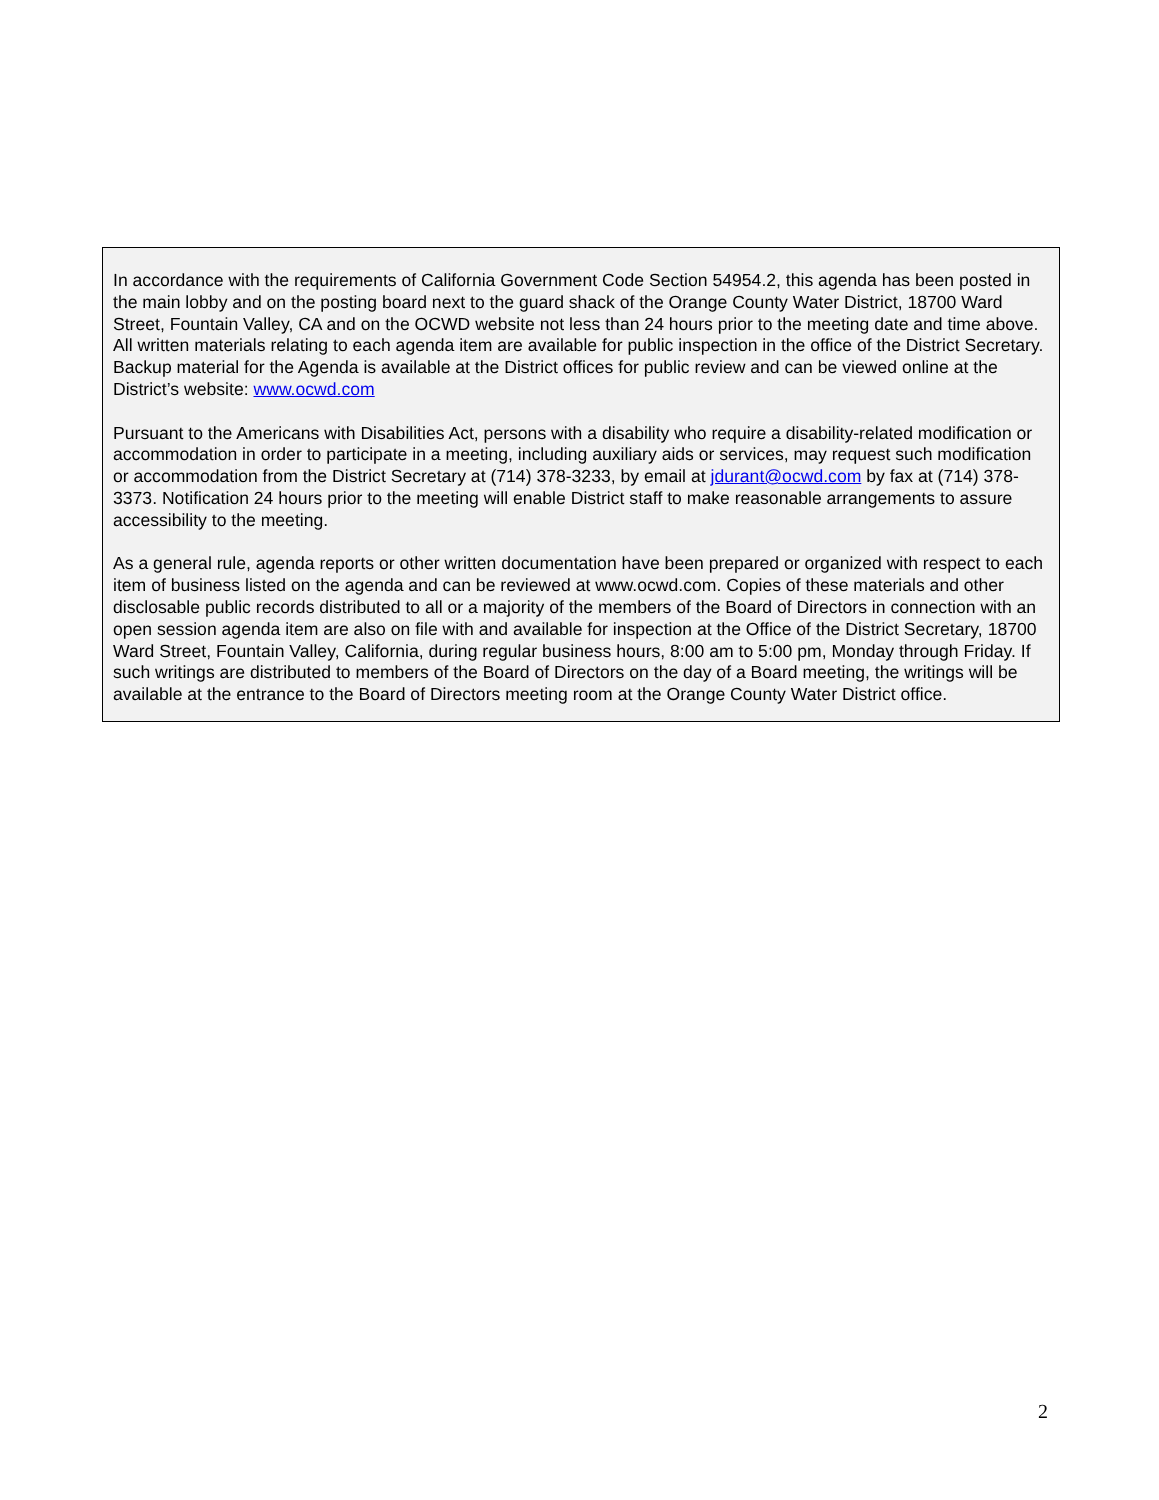In accordance with the requirements of California Government Code Section 54954.2, this agenda has been posted in the main lobby and on the posting board next to the guard shack of the Orange County Water District, 18700 Ward Street, Fountain Valley, CA and on the OCWD website not less than 24 hours prior to the meeting date and time above. All written materials relating to each agenda item are available for public inspection in the office of the District Secretary. Backup material for the Agenda is available at the District offices for public review and can be viewed online at the District’s website: www.ocwd.com
Pursuant to the Americans with Disabilities Act, persons with a disability who require a disability-related modification or accommodation in order to participate in a meeting, including auxiliary aids or services, may request such modification or accommodation from the District Secretary at (714) 378-3233, by email at jdurant@ocwd.com by fax at (714) 378-3373. Notification 24 hours prior to the meeting will enable District staff to make reasonable arrangements to assure accessibility to the meeting.
As a general rule, agenda reports or other written documentation have been prepared or organized with respect to each item of business listed on the agenda and can be reviewed at www.ocwd.com. Copies of these materials and other disclosable public records distributed to all or a majority of the members of the Board of Directors in connection with an open session agenda item are also on file with and available for inspection at the Office of the District Secretary, 18700 Ward Street, Fountain Valley, California, during regular business hours, 8:00 am to 5:00 pm, Monday through Friday. If such writings are distributed to members of the Board of Directors on the day of a Board meeting, the writings will be available at the entrance to the Board of Directors meeting room at the Orange County Water District office.
2